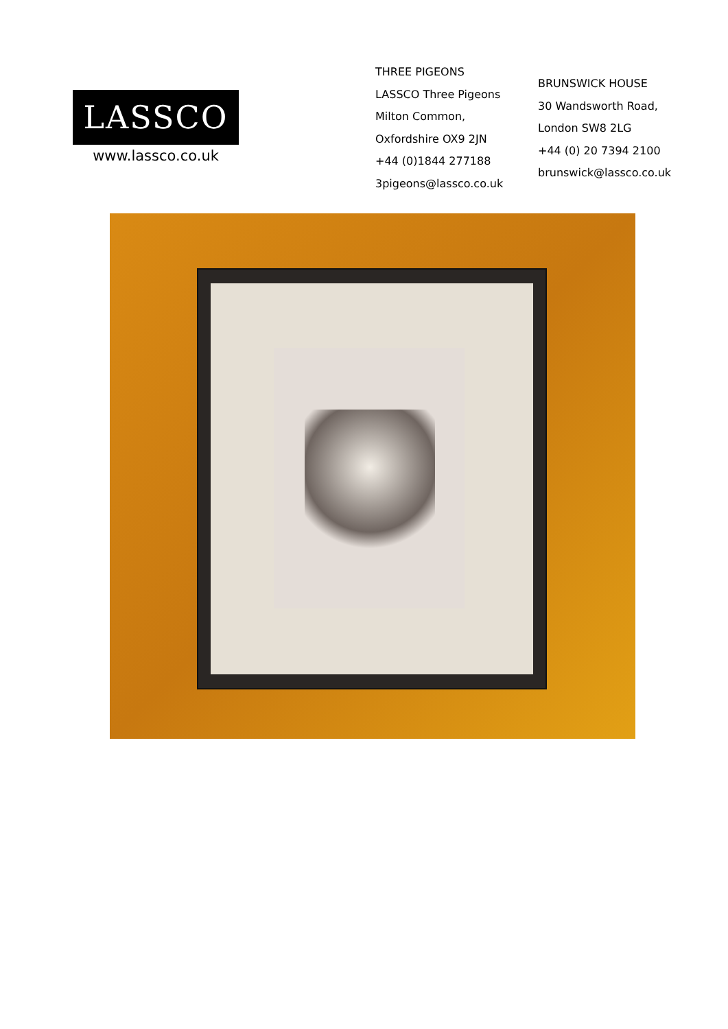LASSCO
www.lassco.co.uk
THREE PIGEONS
LASSCO Three Pigeons
Milton Common,
Oxfordshire OX9 2JN
+44 (0)1844 277188
3pigeons@lassco.co.uk
BRUNSWICK HOUSE
30 Wandsworth Road,
London SW8 2LG
+44 (0) 20 7394 2100
brunswick@lassco.co.uk